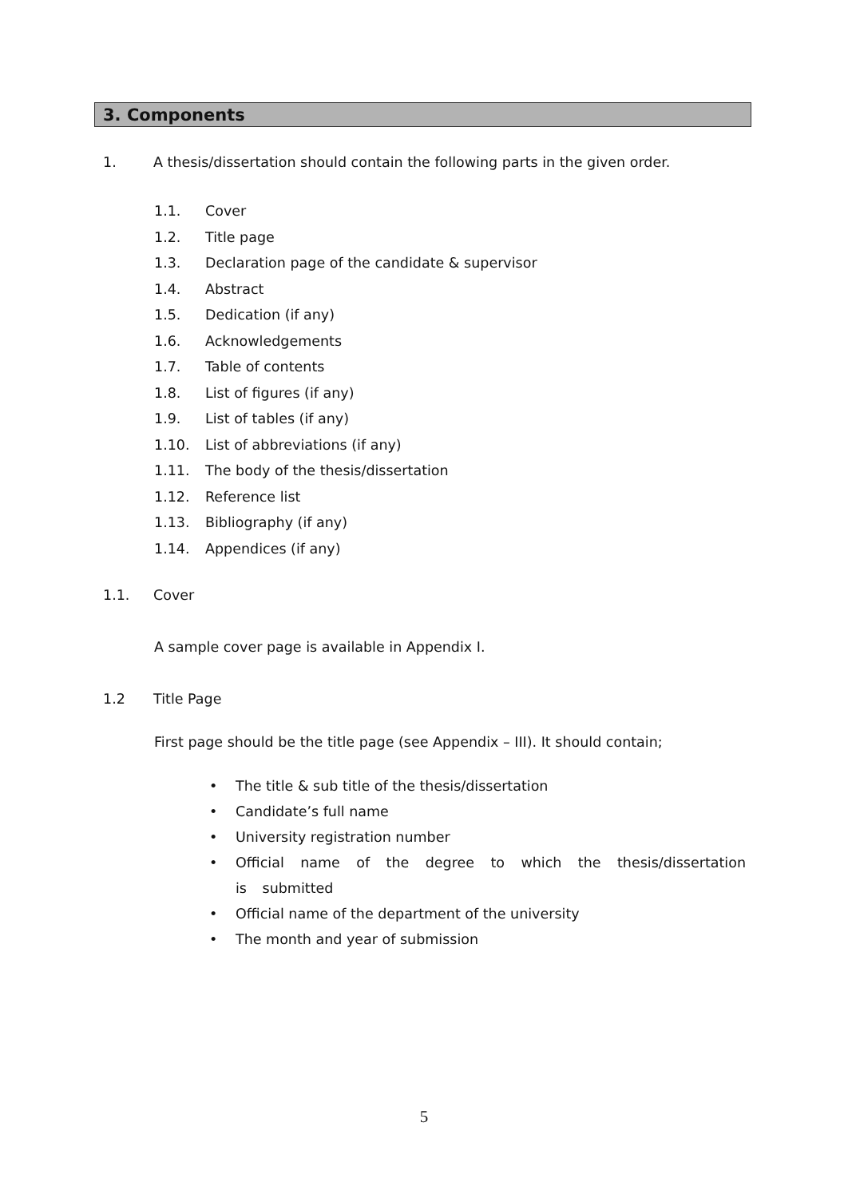3. Components
1. A thesis/dissertation should contain the following parts in the given order.
1.1. Cover
1.2. Title page
1.3. Declaration page of the candidate & supervisor
1.4. Abstract
1.5. Dedication (if any)
1.6. Acknowledgements
1.7. Table of contents
1.8. List of figures (if any)
1.9. List of tables (if any)
1.10. List of abbreviations (if any)
1.11. The body of the thesis/dissertation
1.12. Reference list
1.13. Bibliography (if any)
1.14. Appendices (if any)
1.1. Cover
A sample cover page is available in Appendix I.
1.2 Title Page
First page should be the title page (see Appendix – III). It should contain;
• The title & sub title of the thesis/dissertation
• Candidate’s full name
• University registration number
• Official name of the degree to which the thesis/dissertation is submitted
• Official name of the department of the university
• The month and year of submission
5